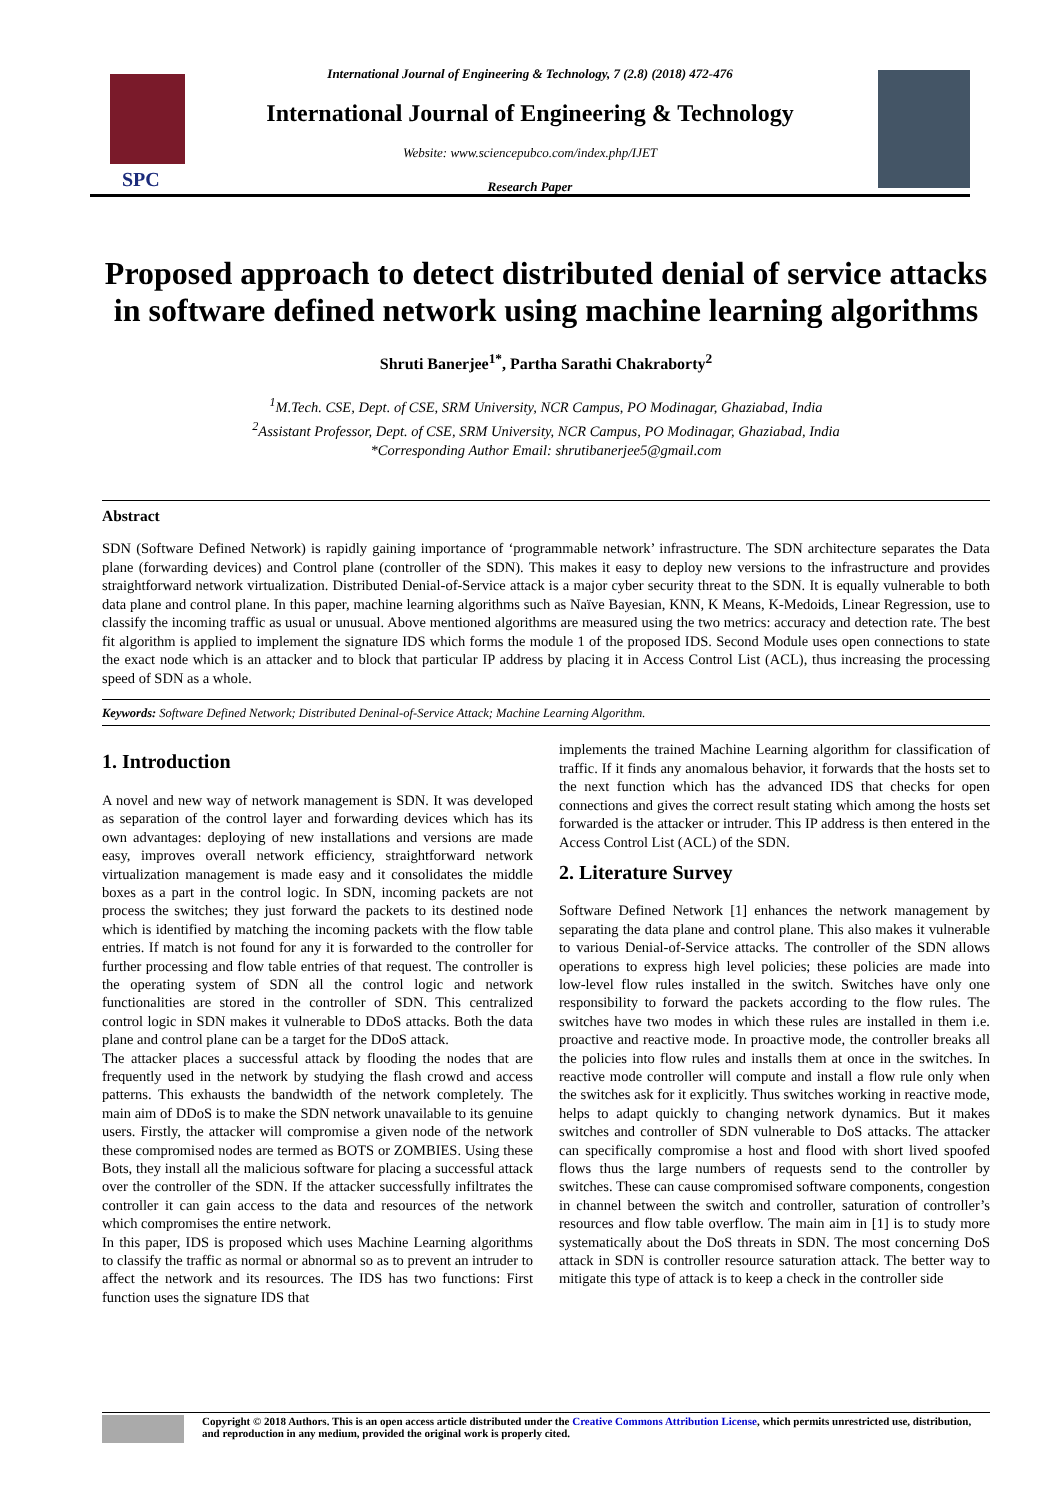SPC
International Journal of Engineering & Technology, 7 (2.8) (2018) 472-476
International Journal of Engineering & Technology
Website: www.sciencepubco.com/index.php/IJET
Research Paper
Proposed approach to detect distributed denial of service attacks in software defined network using machine learning algorithms
Shruti Banerjee<sup>1*</sup>, Partha Sarathi Chakraborty<sup>2</sup>
<sup>1</sup> M.Tech. CSE, Dept. of CSE, SRM University, NCR Campus, PO Modinagar, Ghaziabad, India
<sup>2</sup> Assistant Professor, Dept. of CSE, SRM University, NCR Campus, PO Modinagar, Ghaziabad, India
*Corresponding Author Email: shrutibanerjee5@gmail.com
Abstract
SDN (Software Defined Network) is rapidly gaining importance of ‘programmable network’ infrastructure. The SDN architecture separates the Data plane (forwarding devices) and Control plane (controller of the SDN). This makes it easy to deploy new versions to the infrastructure and provides straightforward network virtualization. Distributed Denial-of-Service attack is a major cyber security threat to the SDN. It is equally vulnerable to both data plane and control plane. In this paper, machine learning algorithms such as Naïve Bayesian, KNN, K Means, K-Medoids, Linear Regression, use to classify the incoming traffic as usual or unusual. Above mentioned algorithms are measured using the two metrics: accuracy and detection rate. The best fit algorithm is applied to implement the signature IDS which forms the module 1 of the proposed IDS. Second Module uses open connections to state the exact node which is an attacker and to block that particular IP address by placing it in Access Control List (ACL), thus increasing the processing speed of SDN as a whole.
Keywords: Software Defined Network; Distributed Deninal-of-Service Attack; Machine Learning Algorithm.
1. Introduction
A novel and new way of network management is SDN. It was developed as separation of the control layer and forwarding devices which has its own advantages: deploying of new installations and versions are made easy, improves overall network efficiency, straightforward network virtualization management is made easy and it consolidates the middle boxes as a part in the control logic. In SDN, incoming packets are not process the switches; they just forward the packets to its destined node which is identified by matching the incoming packets with the flow table entries. If match is not found for any it is forwarded to the controller for further processing and flow table entries of that request. The controller is the operating system of SDN all the control logic and network functionalities are stored in the controller of SDN. This centralized control logic in SDN makes it vulnerable to DDoS attacks. Both the data plane and control plane can be a target for the DDoS attack.
The attacker places a successful attack by flooding the nodes that are frequently used in the network by studying the flash crowd and access patterns. This exhausts the bandwidth of the network completely. The main aim of DDoS is to make the SDN network unavailable to its genuine users. Firstly, the attacker will compromise a given node of the network these compromised nodes are termed as BOTS or ZOMBIES. Using these Bots, they install all the malicious software for placing a successful attack over the controller of the SDN. If the attacker successfully infiltrates the controller it can gain access to the data and resources of the network which compromises the entire network.
In this paper, IDS is proposed which uses Machine Learning algorithms to classify the traffic as normal or abnormal so as to prevent an intruder to affect the network and its resources. The IDS has two functions: First function uses the signature IDS that
implements the trained Machine Learning algorithm for classification of traffic. If it finds any anomalous behavior, it forwards that the hosts set to the next function which has the advanced IDS that checks for open connections and gives the correct result stating which among the hosts set forwarded is the attacker or intruder. This IP address is then entered in the Access Control List (ACL) of the SDN.
2. Literature Survey
Software Defined Network [1] enhances the network management by separating the data plane and control plane. This also makes it vulnerable to various Denial-of-Service attacks. The controller of the SDN allows operations to express high level policies; these policies are made into low-level flow rules installed in the switch. Switches have only one responsibility to forward the packets according to the flow rules. The switches have two modes in which these rules are installed in them i.e. proactive and reactive mode. In proactive mode, the controller breaks all the policies into flow rules and installs them at once in the switches. In reactive mode controller will compute and install a flow rule only when the switches ask for it explicitly. Thus switches working in reactive mode, helps to adapt quickly to changing network dynamics. But it makes switches and controller of SDN vulnerable to DoS attacks. The attacker can specifically compromise a host and flood with short lived spoofed flows thus the large numbers of requests send to the controller by switches. These can cause compromised software components, congestion in channel between the switch and controller, saturation of controller’s resources and flow table overflow. The main aim in [1] is to study more systematically about the DoS threats in SDN. The most concerning DoS attack in SDN is controller resource saturation attack. The better way to mitigate this type of attack is to keep a check in the controller side
Copyright © 2018 Authors. This is an open access article distributed under the Creative Commons Attribution License, which permits unrestricted use, distribution, and reproduction in any medium, provided the original work is properly cited.